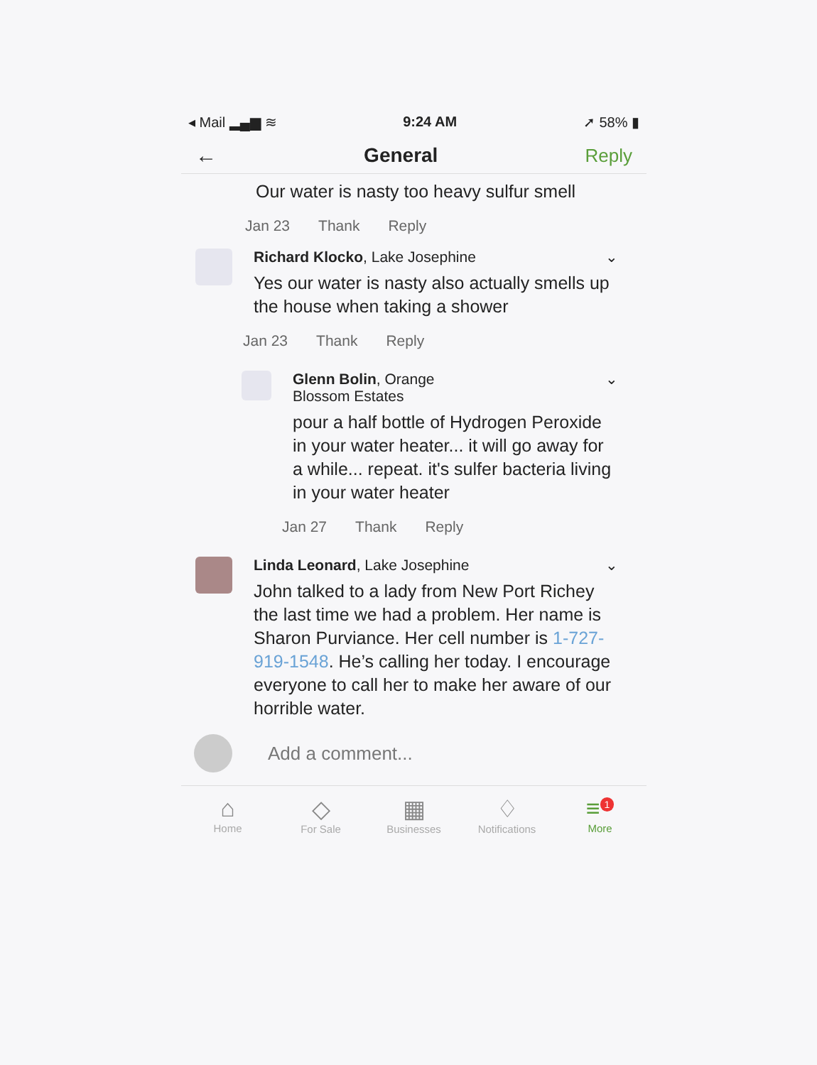◂ Mail ▂▄▆ ≋ 9:24 AM ➚ 58% ▮
← General Reply
Our water is nasty too heavy sulfur smell
Jan 23 Thank Reply
Richard Klocko, Lake Josephine ⌄
Yes our water is nasty also actually smells up the house when taking a shower
Jan 23 Thank Reply
Glenn Bolin, Orange ⌄
Blossom Estates
pour a half bottle of Hydrogen Peroxide in your water heater... it will go away for a while... repeat. it's sulfer bacteria living in your water heater
Jan 27 Thank Reply
Linda Leonard, Lake Josephine ⌄
John talked to a lady from New Port Richey the last time we had a problem. Her name is Sharon Purviance. Her cell number is 1-727-919-1548. He’s calling her today. I encourage everyone to call her to make her aware of our horrible water.
Add a comment...
⌂
Home
◇
For Sale
▦
Businesses
♢
Notifications
≡<sup>1</sup>
More